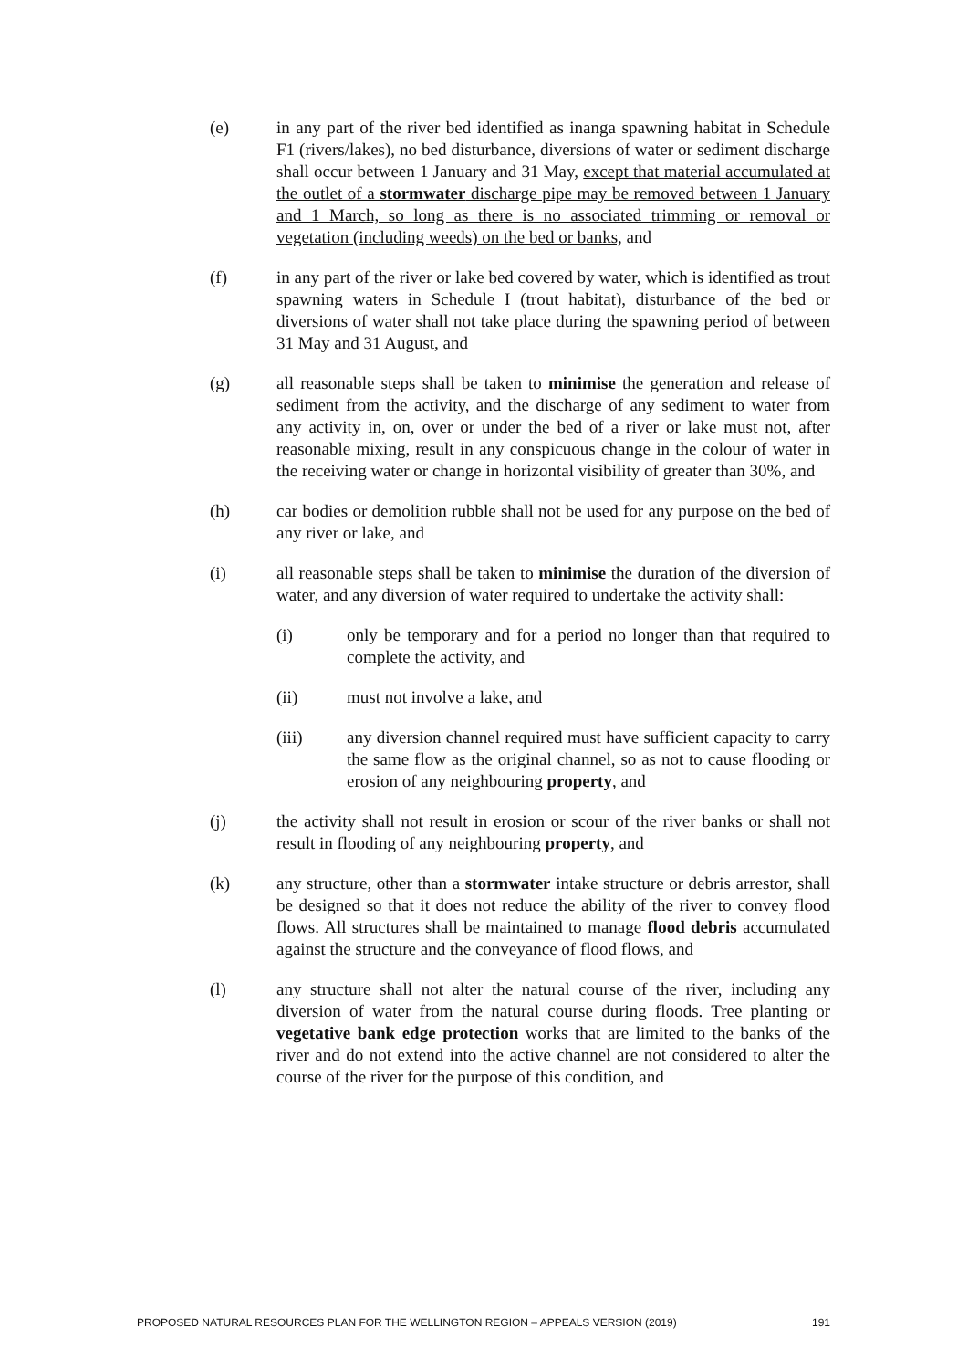(e) in any part of the river bed identified as inanga spawning habitat in Schedule F1 (rivers/lakes), no bed disturbance, diversions of water or sediment discharge shall occur between 1 January and 31 May, except that material accumulated at the outlet of a stormwater discharge pipe may be removed between 1 January and 1 March, so long as there is no associated trimming or removal or vegetation (including weeds) on the bed or banks, and
(f) in any part of the river or lake bed covered by water, which is identified as trout spawning waters in Schedule I (trout habitat), disturbance of the bed or diversions of water shall not take place during the spawning period of between 31 May and 31 August, and
(g) all reasonable steps shall be taken to minimise the generation and release of sediment from the activity, and the discharge of any sediment to water from any activity in, on, over or under the bed of a river or lake must not, after reasonable mixing, result in any conspicuous change in the colour of water in the receiving water or change in horizontal visibility of greater than 30%, and
(h) car bodies or demolition rubble shall not be used for any purpose on the bed of any river or lake, and
(i) all reasonable steps shall be taken to minimise the duration of the diversion of water, and any diversion of water required to undertake the activity shall:
(i) only be temporary and for a period no longer than that required to complete the activity, and
(ii) must not involve a lake, and
(iii) any diversion channel required must have sufficient capacity to carry the same flow as the original channel, so as not to cause flooding or erosion of any neighbouring property, and
(j) the activity shall not result in erosion or scour of the river banks or shall not result in flooding of any neighbouring property, and
(k) any structure, other than a stormwater intake structure or debris arrestor, shall be designed so that it does not reduce the ability of the river to convey flood flows. All structures shall be maintained to manage flood debris accumulated against the structure and the conveyance of flood flows, and
(l) any structure shall not alter the natural course of the river, including any diversion of water from the natural course during floods. Tree planting or vegetative bank edge protection works that are limited to the banks of the river and do not extend into the active channel are not considered to alter the course of the river for the purpose of this condition, and
PROPOSED NATURAL RESOURCES PLAN FOR THE WELLINGTON REGION – APPEALS VERSION (2019) 191